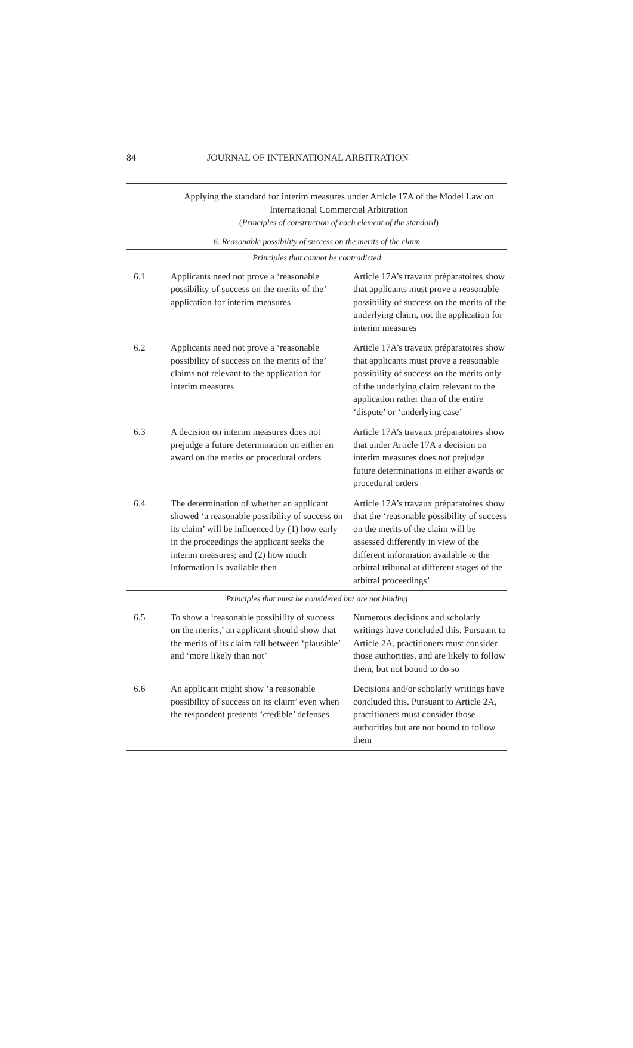84 JOURNAL OF INTERNATIONAL ARBITRATION
| Applying the standard for interim measures under Article 17A of the Model Law on International Commercial Arbitration ( Principles of construction of each element of the standard ) | | |
| --- | --- | --- |
| 6. Reasonable possibility of success on the merits of the claim | | |
| Principles that cannot be contradicted | | |
| 6.1 | Applicants need not prove a ‘reasonable possibility of success on the merits of the’ application for interim measures | Article 17A’s travaux préparatoires show that applicants must prove a reasonable possibility of success on the merits of the underlying claim, not the application for interim measures |
| 6.2 | Applicants need not prove a ‘reasonable possibility of success on the merits of the’ claims not relevant to the application for interim measures | Article 17A’s travaux préparatoires show that applicants must prove a reasonable possibility of success on the merits only of the underlying claim relevant to the application rather than of the entire ‘dispute’ or ‘underlying case’ |
| 6.3 | A decision on interim measures does not prejudge a future determination on either an award on the merits or procedural orders | Article 17A’s travaux préparatoires show that under Article 17A a decision on interim measures does not prejudge future determinations in either awards or procedural orders |
| 6.4 | The determination of whether an applicant showed ‘a reasonable possibility of success on its claim’ will be influenced by (1) how early in the proceedings the applicant seeks the interim measures; and (2) how much information is available then | Article 17A’s travaux préparatoires show that the ‘reasonable possibility of success on the merits of the claim will be assessed differently in view of the different information available to the arbitral tribunal at different stages of the arbitral proceedings’ |
| Principles that must be considered but are not binding | | |
| 6.5 | To show a ‘reasonable possibility of success on the merits,’ an applicant should show that the merits of its claim fall between ‘plausible’ and ‘more likely than not’ | Numerous decisions and scholarly writings have concluded this. Pursuant to Article 2A, practitioners must consider those authorities, and are likely to follow them, but not bound to do so |
| 6.6 | An applicant might show ‘a reasonable possibility of success on its claim’ even when the respondent presents ‘credible’ defenses | Decisions and/or scholarly writings have concluded this. Pursuant to Article 2A, practitioners must consider those authorities but are not bound to follow them |